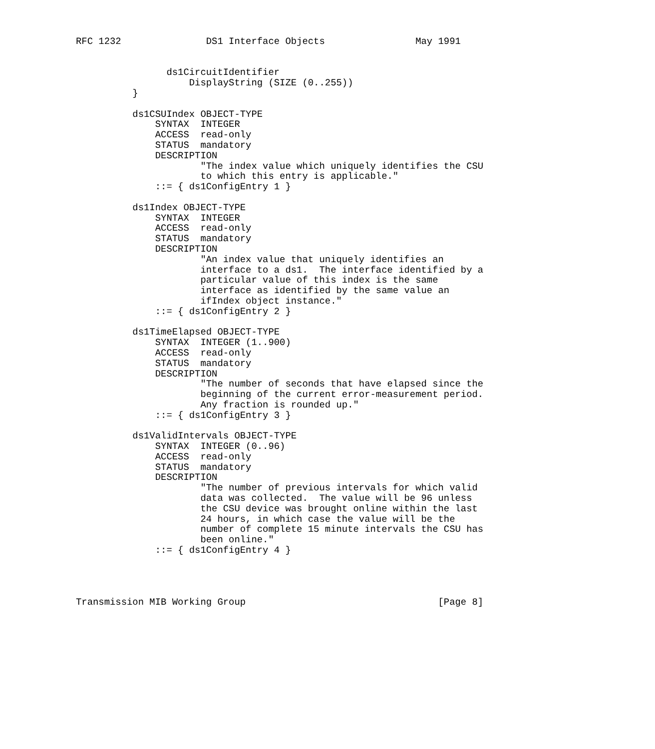RFC 1232               DS1 Interface Objects                May 1991


                ds1CircuitIdentifier
                    DisplayString (SIZE (0..255))
          }

          ds1CSUIndex OBJECT-TYPE
              SYNTAX  INTEGER
              ACCESS  read-only
              STATUS  mandatory
              DESCRIPTION
                      "The index value which uniquely identifies the CSU
                      to which this entry is applicable."
              ::= { ds1ConfigEntry 1 }

          ds1Index OBJECT-TYPE
              SYNTAX  INTEGER
              ACCESS  read-only
              STATUS  mandatory
              DESCRIPTION
                      "An index value that uniquely identifies an
                      interface to a ds1.  The interface identified by a
                      particular value of this index is the same
                      interface as identified by the same value an
                      ifIndex object instance."
              ::= { ds1ConfigEntry 2 }

          ds1TimeElapsed OBJECT-TYPE
              SYNTAX  INTEGER (1..900)
              ACCESS  read-only
              STATUS  mandatory
              DESCRIPTION
                      "The number of seconds that have elapsed since the
                      beginning of the current error-measurement period.
                      Any fraction is rounded up."
              ::= { ds1ConfigEntry 3 }

          ds1ValidIntervals OBJECT-TYPE
              SYNTAX  INTEGER (0..96)
              ACCESS  read-only
              STATUS  mandatory
              DESCRIPTION
                      "The number of previous intervals for which valid
                      data was collected.  The value will be 96 unless
                      the CSU device was brought online within the last
                      24 hours, in which case the value will be the
                      number of complete 15 minute intervals the CSU has
                      been online."
              ::= { ds1ConfigEntry 4 }




Transmission MIB Working Group                                  [Page 8]